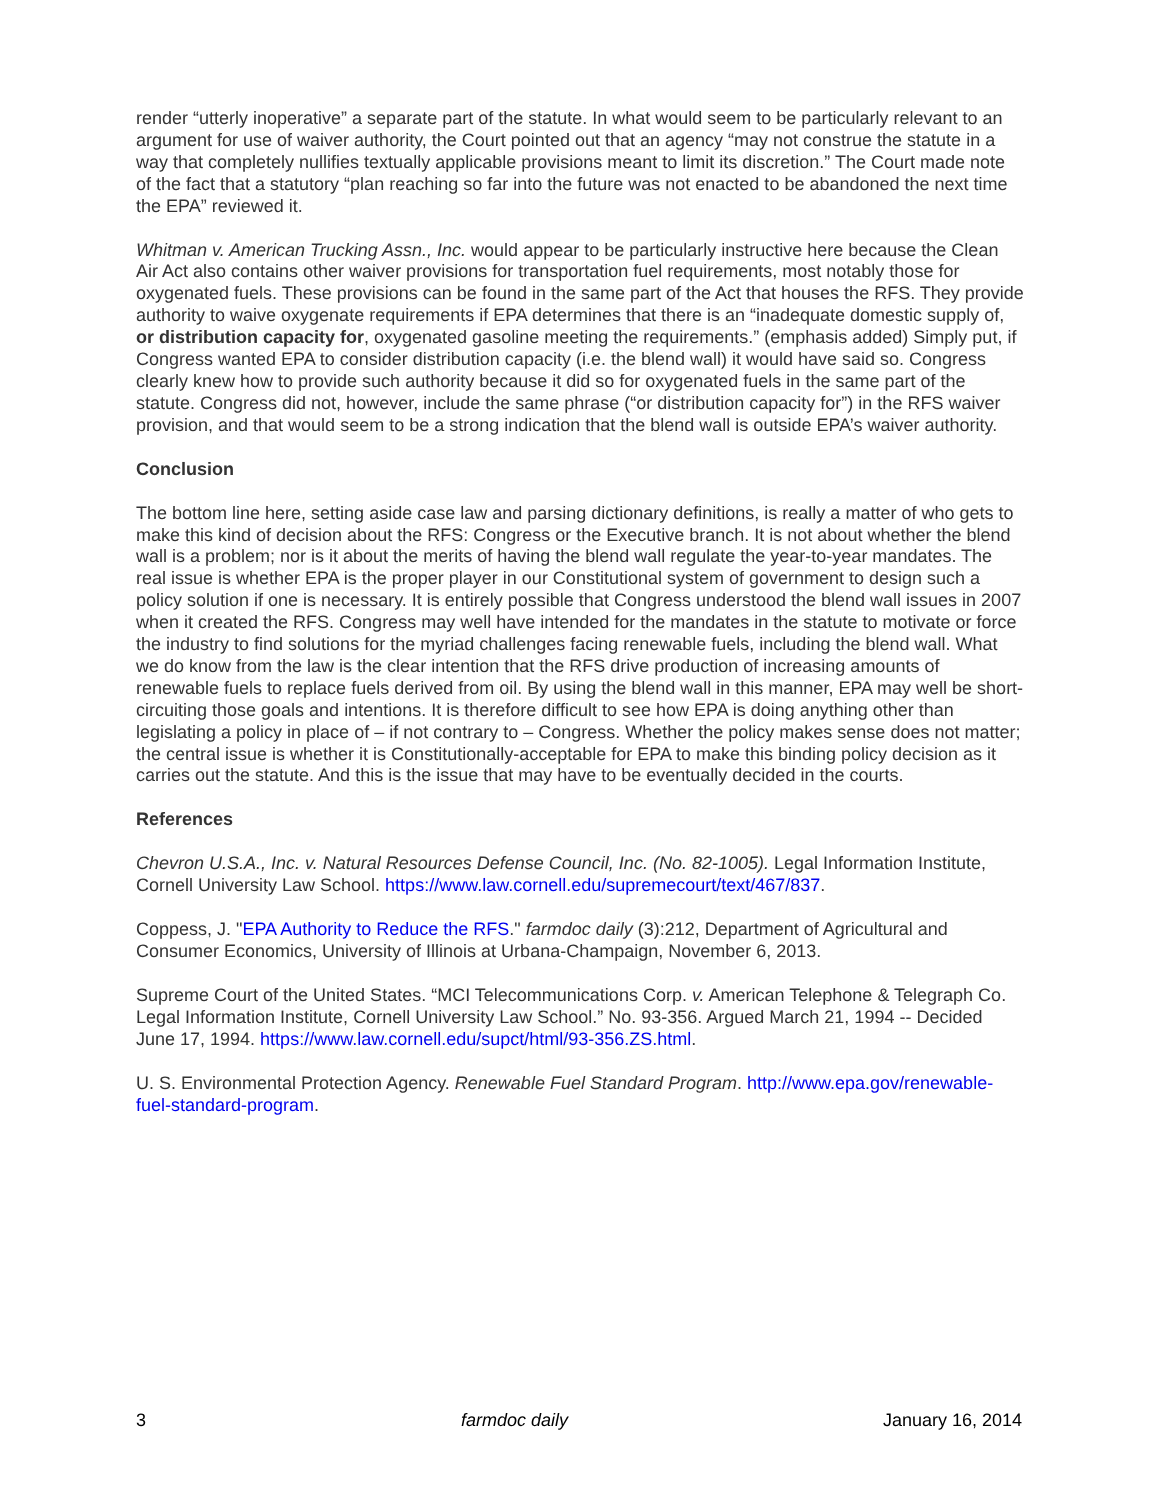render “utterly inoperative” a separate part of the statute. In what would seem to be particularly relevant to an argument for use of waiver authority, the Court pointed out that an agency “may not construe the statute in a way that completely nullifies textually applicable provisions meant to limit its discretion.” The Court made note of the fact that a statutory “plan reaching so far into the future was not enacted to be abandoned the next time the EPA” reviewed it.
Whitman v. American Trucking Assn., Inc. would appear to be particularly instructive here because the Clean Air Act also contains other waiver provisions for transportation fuel requirements, most notably those for oxygenated fuels. These provisions can be found in the same part of the Act that houses the RFS. They provide authority to waive oxygenate requirements if EPA determines that there is an “inadequate domestic supply of, or distribution capacity for, oxygenated gasoline meeting the requirements.” (emphasis added) Simply put, if Congress wanted EPA to consider distribution capacity (i.e. the blend wall) it would have said so. Congress clearly knew how to provide such authority because it did so for oxygenated fuels in the same part of the statute. Congress did not, however, include the same phrase (“or distribution capacity for”) in the RFS waiver provision, and that would seem to be a strong indication that the blend wall is outside EPA’s waiver authority.
Conclusion
The bottom line here, setting aside case law and parsing dictionary definitions, is really a matter of who gets to make this kind of decision about the RFS: Congress or the Executive branch. It is not about whether the blend wall is a problem; nor is it about the merits of having the blend wall regulate the year-to-year mandates. The real issue is whether EPA is the proper player in our Constitutional system of government to design such a policy solution if one is necessary. It is entirely possible that Congress understood the blend wall issues in 2007 when it created the RFS. Congress may well have intended for the mandates in the statute to motivate or force the industry to find solutions for the myriad challenges facing renewable fuels, including the blend wall. What we do know from the law is the clear intention that the RFS drive production of increasing amounts of renewable fuels to replace fuels derived from oil. By using the blend wall in this manner, EPA may well be short-circuiting those goals and intentions. It is therefore difficult to see how EPA is doing anything other than legislating a policy in place of – if not contrary to – Congress. Whether the policy makes sense does not matter; the central issue is whether it is Constitutionally-acceptable for EPA to make this binding policy decision as it carries out the statute. And this is the issue that may have to be eventually decided in the courts.
References
Chevron U.S.A., Inc. v. Natural Resources Defense Council, Inc. (No. 82-1005). Legal Information Institute, Cornell University Law School. https://www.law.cornell.edu/supremecourt/text/467/837.
Coppess, J. "EPA Authority to Reduce the RFS." farmdoc daily (3):212, Department of Agricultural and Consumer Economics, University of Illinois at Urbana-Champaign, November 6, 2013.
Supreme Court of the United States. “MCI Telecommunications Corp. v. American Telephone & Telegraph Co. Legal Information Institute, Cornell University Law School.” No. 93-356. Argued March 21, 1994 -- Decided June 17, 1994. https://www.law.cornell.edu/supct/html/93-356.ZS.html.
U. S. Environmental Protection Agency. Renewable Fuel Standard Program. http://www.epa.gov/renewable-fuel-standard-program.
3 farmdoc daily January 16, 2014